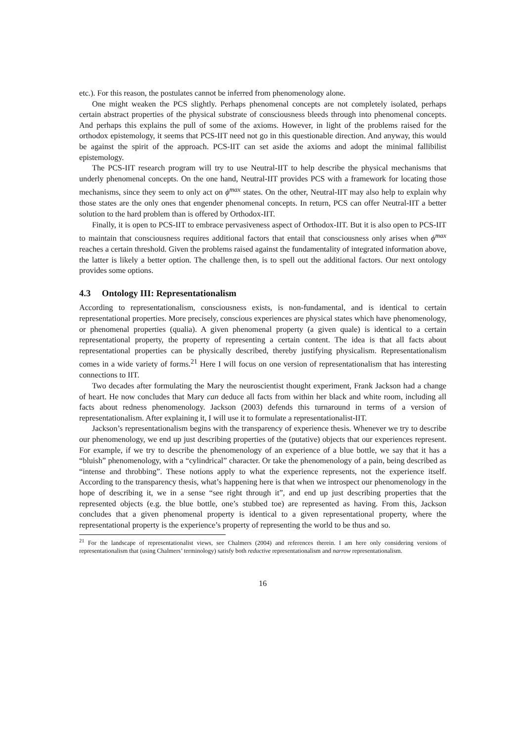etc.). For this reason, the postulates cannot be inferred from phenomenology alone.
One might weaken the PCS slightly. Perhaps phenomenal concepts are not completely isolated, perhaps certain abstract properties of the physical substrate of consciousness bleeds through into phenomenal concepts. And perhaps this explains the pull of some of the axioms. However, in light of the problems raised for the orthodox epistemology, it seems that PCS-IIT need not go in this questionable direction. And anyway, this would be against the spirit of the approach. PCS-IIT can set aside the axioms and adopt the minimal fallibilist epistemology.
The PCS-IIT research program will try to use Neutral-IIT to help describe the physical mechanisms that underly phenomenal concepts. On the one hand, Neutral-IIT provides PCS with a framework for locating those mechanisms, since they seem to only act on ϕ<sup>max</sup> states. On the other, Neutral-IIT may also help to explain why those states are the only ones that engender phenomenal concepts. In return, PCS can offer Neutral-IIT a better solution to the hard problem than is offered by Orthodox-IIT.
Finally, it is open to PCS-IIT to embrace pervasiveness aspect of Orthodox-IIT. But it is also open to PCS-IIT to maintain that consciousness requires additional factors that entail that consciousness only arises when ϕ<sup>max</sup> reaches a certain threshold. Given the problems raised against the fundamentality of integrated information above, the latter is likely a better option. The challenge then, is to spell out the additional factors. Our next ontology provides some options.
4.3 Ontology III: Representationalism
According to representationalism, consciousness exists, is non-fundamental, and is identical to certain representational properties. More precisely, conscious experiences are physical states which have phenomenology, or phenomenal properties (qualia). A given phenomenal property (a given quale) is identical to a certain representational property, the property of representing a certain content. The idea is that all facts about representational properties can be physically described, thereby justifying physicalism. Representationalism comes in a wide variety of forms.<sup>21</sup> Here I will focus on one version of representationalism that has interesting connections to IIT.
Two decades after formulating the Mary the neuroscientist thought experiment, Frank Jackson had a change of heart. He now concludes that Mary can deduce all facts from within her black and white room, including all facts about redness phenomenology. Jackson (2003) defends this turnaround in terms of a version of representationalism. After explaining it, I will use it to formulate a representationalist-IIT.
Jackson’s representationalism begins with the transparency of experience thesis. Whenever we try to describe our phenomenology, we end up just describing properties of the (putative) objects that our experiences represent. For example, if we try to describe the phenomenology of an experience of a blue bottle, we say that it has a “bluish” phenomenology, with a “cylindrical” character. Or take the phenomenology of a pain, being described as “intense and throbbing”. These notions apply to what the experience represents, not the experience itself. According to the transparency thesis, what’s happening here is that when we introspect our phenomenology in the hope of describing it, we in a sense “see right through it”, and end up just describing properties that the represented objects (e.g. the blue bottle, one’s stubbed toe) are represented as having. From this, Jackson concludes that a given phenomenal property is identical to a given representational property, where the representational property is the experience’s property of representing the world to be thus and so.
<sup>21</sup> For the landscape of representationalist views, see Chalmers (2004) and references therein. I am here only considering versions of representationalism that (using Chalmers’ terminology) satisfy both reductive representationalism and narrow representationalism.
16